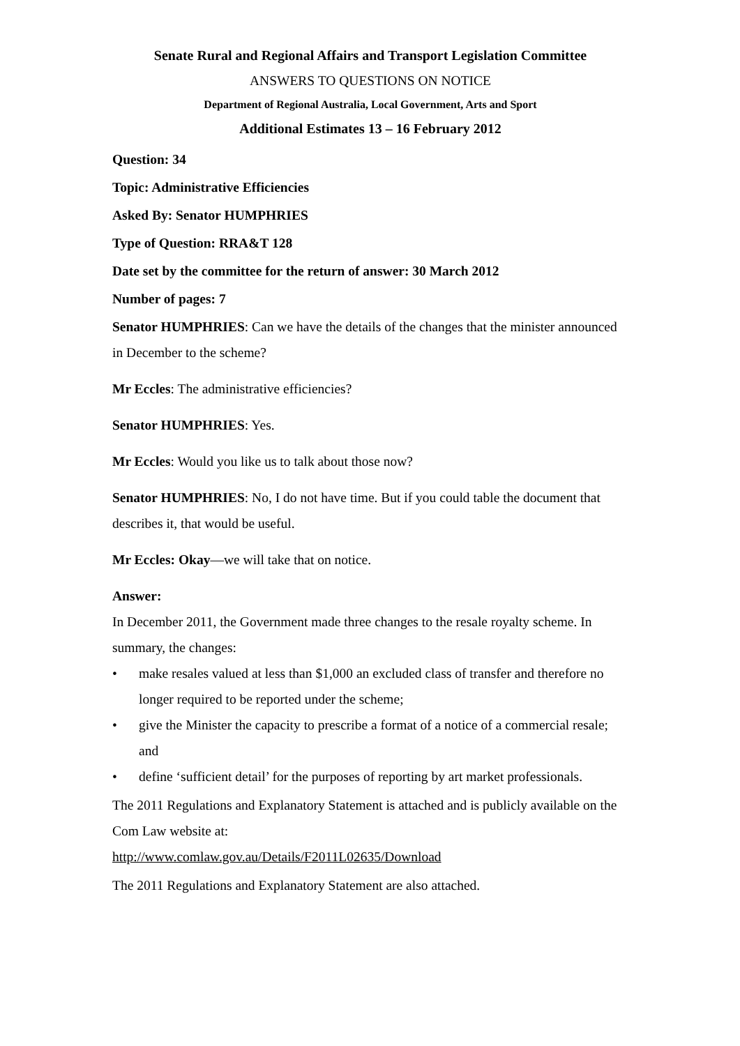Senate Rural and Regional Affairs and Transport Legislation Committee
ANSWERS TO QUESTIONS ON NOTICE
Department of Regional Australia, Local Government, Arts and Sport
Additional Estimates 13 – 16 February 2012
Question: 34
Topic: Administrative Efficiencies
Asked By: Senator HUMPHRIES
Type of Question: RRA&T 128
Date set by the committee for the return of answer: 30 March 2012
Number of pages: 7
Senator HUMPHRIES: Can we have the details of the changes that the minister announced in December to the scheme?
Mr Eccles: The administrative efficiencies?
Senator HUMPHRIES: Yes.
Mr Eccles: Would you like us to talk about those now?
Senator HUMPHRIES: No, I do not have time. But if you could table the document that describes it, that would be useful.
Mr Eccles: Okay—we will take that on notice.
Answer:
In December 2011, the Government made three changes to the resale royalty scheme. In summary, the changes:
• make resales valued at less than $1,000 an excluded class of transfer and therefore no longer required to be reported under the scheme;
• give the Minister the capacity to prescribe a format of a notice of a commercial resale; and
• define ‘sufficient detail’ for the purposes of reporting by art market professionals.
The 2011 Regulations and Explanatory Statement is attached and is publicly available on the Com Law website at:
http://www.comlaw.gov.au/Details/F2011L02635/Download
The 2011 Regulations and Explanatory Statement are also attached.